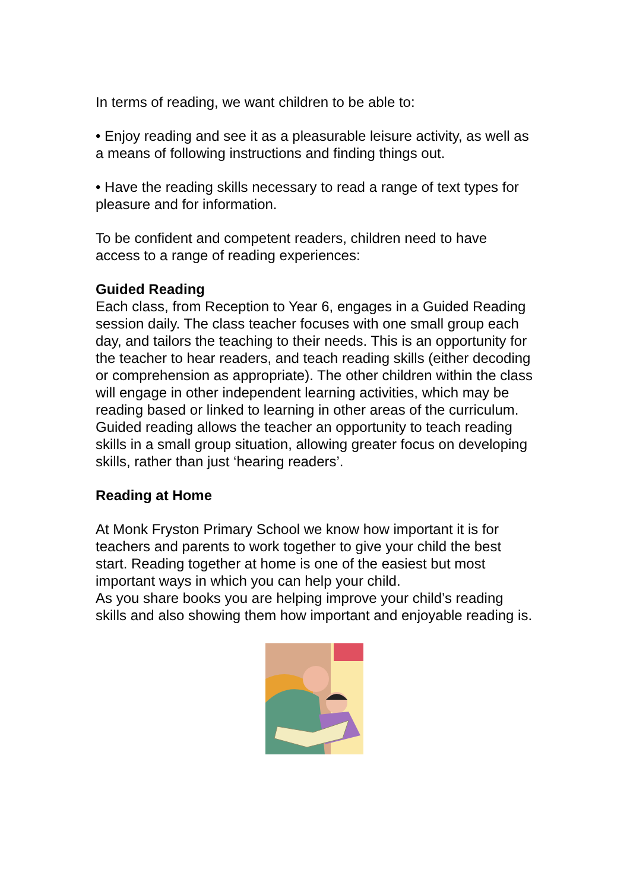In terms of reading, we want children to be able to:
• Enjoy reading and see it as a pleasurable leisure activity, as well as a means of following instructions and finding things out.
• Have the reading skills necessary to read a range of text types for pleasure and for information.
To be confident and competent readers, children need to have access to a range of reading experiences:
Guided Reading
Each class, from Reception to Year 6, engages in a Guided Reading session daily. The class teacher focuses with one small group each day, and tailors the teaching to their needs. This is an opportunity for the teacher to hear readers, and teach reading skills (either decoding or comprehension as appropriate). The other children within the class will engage in other independent learning activities, which may be reading based or linked to learning in other areas of the curriculum.
Guided reading allows the teacher an opportunity to teach reading skills in a small group situation, allowing greater focus on developing skills, rather than just ‘hearing readers’.
Reading at Home
At Monk Fryston Primary School we know how important it is for teachers and parents to work together to give your child the best start. Reading together at home is one of the easiest but most important ways in which you can help your child.
As you share books you are helping improve your child’s reading skills and also showing them how important and enjoyable reading is.